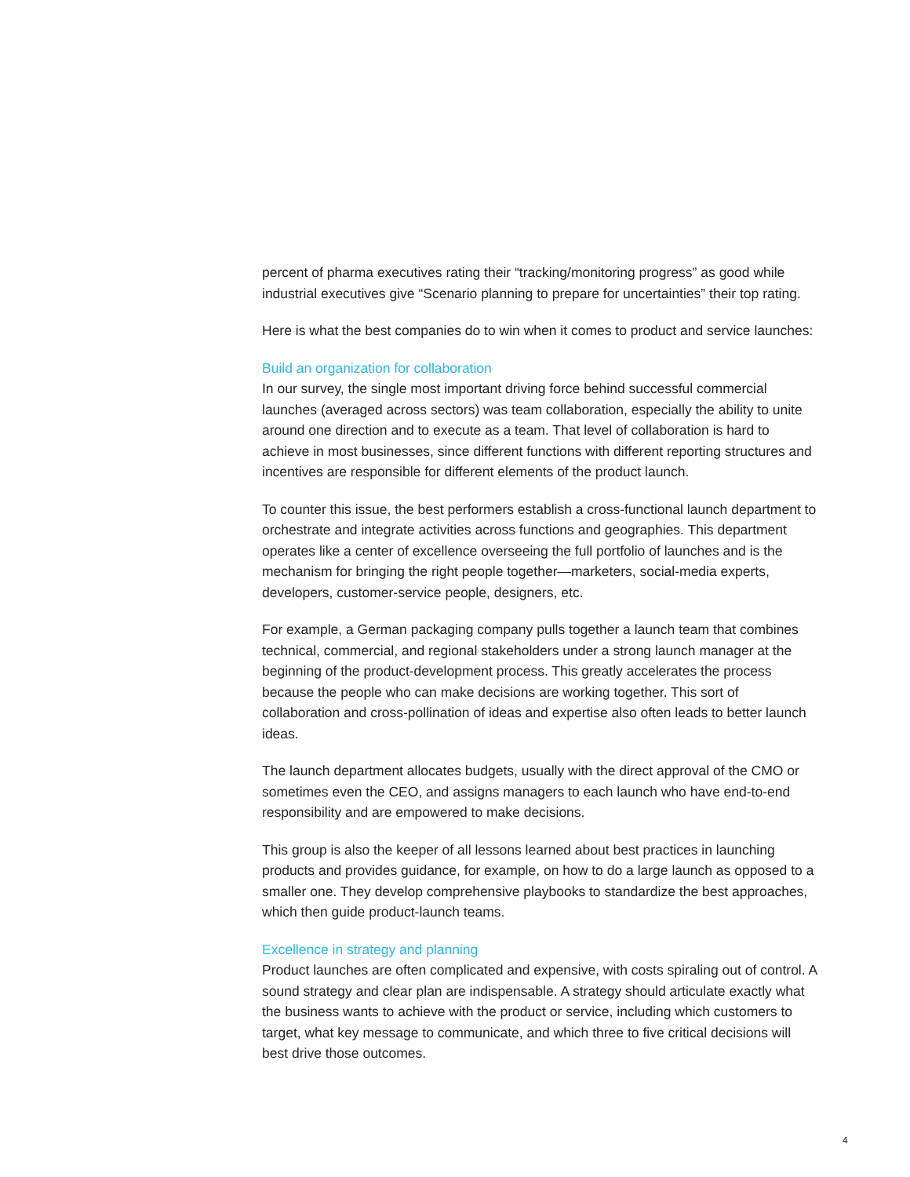percent of pharma executives rating their “tracking/monitoring progress” as good while industrial executives give “Scenario planning to prepare for uncertainties” their top rating.
Here is what the best companies do to win when it comes to product and service launches:
Build an organization for collaboration
In our survey, the single most important driving force behind successful commercial launches (averaged across sectors) was team collaboration, especially the ability to unite around one direction and to execute as a team. That level of collaboration is hard to achieve in most businesses, since different functions with different reporting structures and incentives are responsible for different elements of the product launch.
To counter this issue, the best performers establish a cross-functional launch department to orchestrate and integrate activities across functions and geographies. This department operates like a center of excellence overseeing the full portfolio of launches and is the mechanism for bringing the right people together—marketers, social-media experts, developers, customer-service people, designers, etc.
For example, a German packaging company pulls together a launch team that combines technical, commercial, and regional stakeholders under a strong launch manager at the beginning of the product-development process. This greatly accelerates the process because the people who can make decisions are working together. This sort of collaboration and cross-pollination of ideas and expertise also often leads to better launch ideas.
The launch department allocates budgets, usually with the direct approval of the CMO or sometimes even the CEO, and assigns managers to each launch who have end-to-end responsibility and are empowered to make decisions.
This group is also the keeper of all lessons learned about best practices in launching products and provides guidance, for example, on how to do a large launch as opposed to a smaller one. They develop comprehensive playbooks to standardize the best approaches, which then guide product-launch teams.
Excellence in strategy and planning
Product launches are often complicated and expensive, with costs spiraling out of control. A sound strategy and clear plan are indispensable. A strategy should articulate exactly what the business wants to achieve with the product or service, including which customers to target, what key message to communicate, and which three to five critical decisions will best drive those outcomes.
4